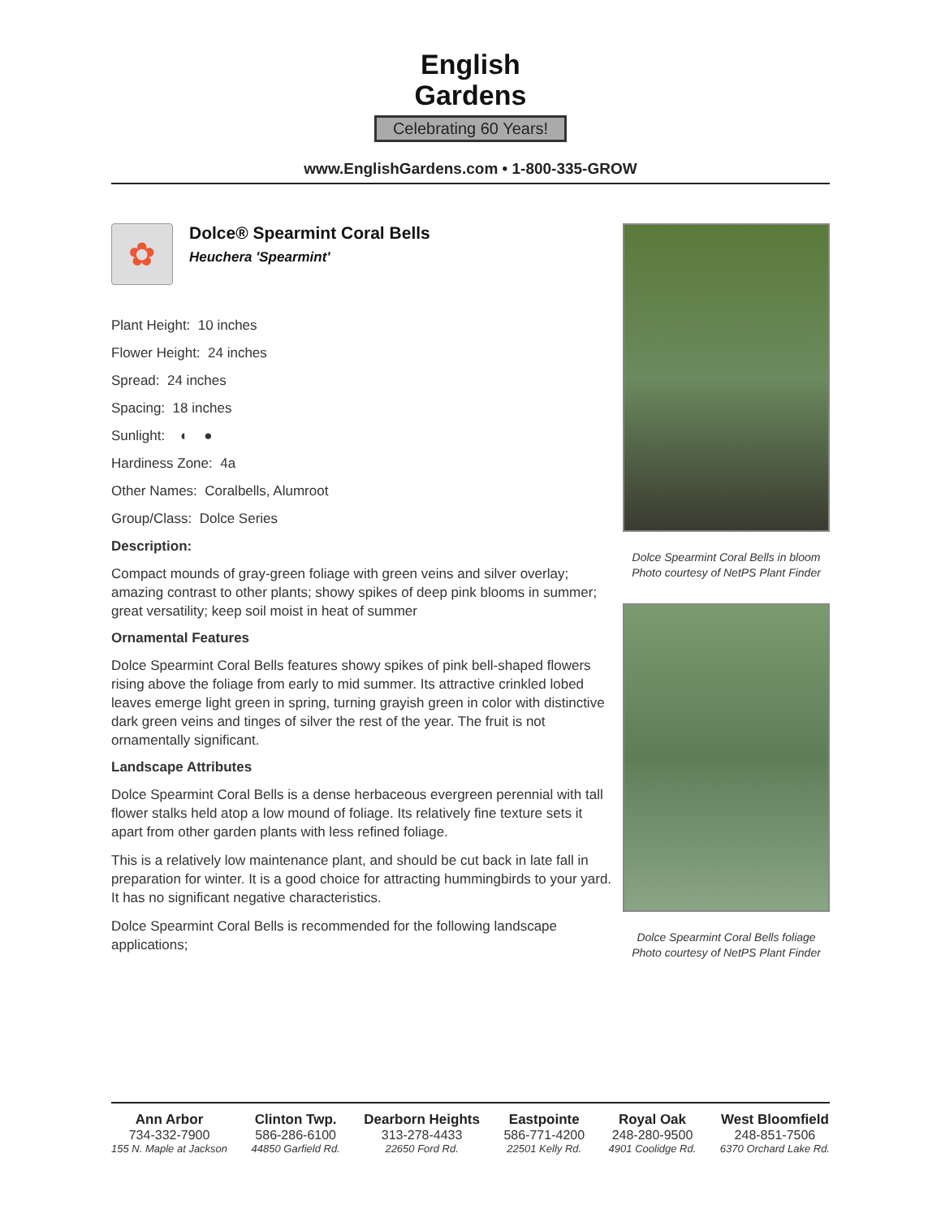English
Gardens
Celebrating 60 Years!
www.EnglishGardens.com • 1-800-335-GROW
✿
Dolce® Spearmint Coral Bells
Heuchera 'Spearmint'
Plant Height: 10 inches
Flower Height: 24 inches
Spread: 24 inches
Spacing: 18 inches
Sunlight: ◐ ●
Hardiness Zone: 4a
Other Names: Coralbells, Alumroot
Group/Class: Dolce Series
Description:
Compact mounds of gray-green foliage with green veins and silver overlay; amazing contrast to other plants; showy spikes of deep pink blooms in summer; great versatility; keep soil moist in heat of summer
Ornamental Features
Dolce Spearmint Coral Bells features showy spikes of pink bell-shaped flowers rising above the foliage from early to mid summer. Its attractive crinkled lobed leaves emerge light green in spring, turning grayish green in color with distinctive dark green veins and tinges of silver the rest of the year. The fruit is not ornamentally significant.
Landscape Attributes
Dolce Spearmint Coral Bells is a dense herbaceous evergreen perennial with tall flower stalks held atop a low mound of foliage. Its relatively fine texture sets it apart from other garden plants with less refined foliage.
This is a relatively low maintenance plant, and should be cut back in late fall in preparation for winter. It is a good choice for attracting hummingbirds to your yard. It has no significant negative characteristics.
Dolce Spearmint Coral Bells is recommended for the following landscape applications;
Dolce Spearmint Coral Bells in bloom
Photo courtesy of NetPS Plant Finder
Dolce Spearmint Coral Bells foliage
Photo courtesy of NetPS Plant Finder
Ann Arbor
734-332-7900
155 N. Maple at Jackson
Clinton Twp.
586-286-6100
44850 Garfield Rd.
Dearborn Heights
313-278-4433
22650 Ford Rd.
Eastpointe
586-771-4200
22501 Kelly Rd.
Royal Oak
248-280-9500
4901 Coolidge Rd.
West Bloomfield
248-851-7506
6370 Orchard Lake Rd.